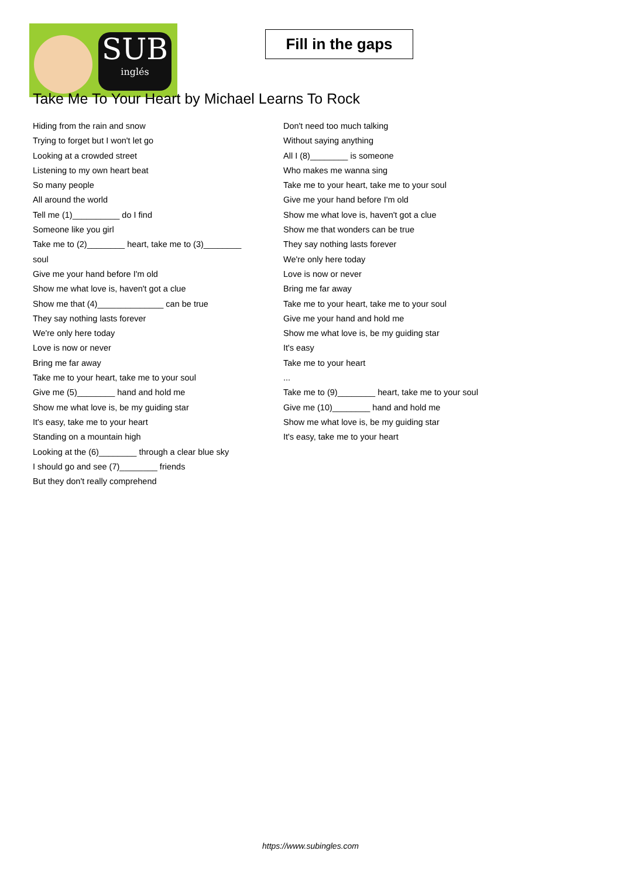SUB
inglés
Fill in the gaps
Take Me To Your Heart by Michael Learns To Rock
Hiding from the rain and snow
Trying to forget but I won't let go
Looking at a crowded street
Listening to my own heart beat
So many people
All around the world
Tell me (1)__________ do I find
Someone like you girl
Take me to (2)________ heart, take me to (3)________
soul
Give me your hand before I'm old
Show me what love is, haven't got a clue
Show me that (4)______________ can be true
They say nothing lasts forever
We're only here today
Love is now or never
Bring me far away
Take me to your heart, take me to your soul
Give me (5)________ hand and hold me
Show me what love is, be my guiding star
It's easy, take me to your heart
Standing on a mountain high
Looking at the (6)________ through a clear blue sky
I should go and see (7)________ friends
But they don't really comprehend
Don't need too much talking
Without saying anything
All I (8)________ is someone
Who makes me wanna sing
Take me to your heart, take me to your soul
Give me your hand before I'm old
Show me what love is, haven't got a clue
Show me that wonders can be true
They say nothing lasts forever
We're only here today
Love is now or never
Bring me far away
Take me to your heart, take me to your soul
Give me your hand and hold me
Show me what love is, be my guiding star
It's easy
Take me to your heart
...
Take me to (9)________ heart, take me to your soul
Give me (10)________ hand and hold me
Show me what love is, be my guiding star
It's easy, take me to your heart
https://www.subingles.com